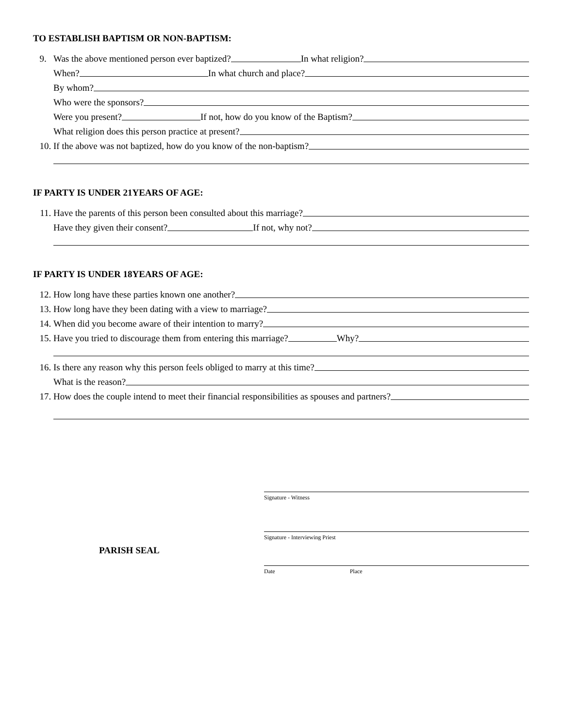TO ESTABLISH BAPTISM OR NON-BAPTISM:
9.
Was the above mentioned person ever baptized? In what religion?
When? In what church and place?
By whom?
Who were the sponsors?
Were you present? If not, how do you know of the Baptism?
What religion does this person practice at present?
10.
If the above was not baptized, how do you know of the non-baptism?
IF PARTY IS UNDER 21YEARS OF AGE:
11.
Have the parents of this person been consulted about this marriage?
Have they given their consent? If not, why not?
IF PARTY IS UNDER 18YEARS OF AGE:
12.
How long have these parties known one another?
13.
How long have they been dating with a view to marriage?
14.
When did you become aware of their intention to marry?
15.
Have you tried to discourage them from entering this marriage? Why?
16.
Is there any reason why this person feels obliged to marry at this time?
What is the reason?
17.
How does the couple intend to meet their financial responsibilities as spouses and partners?
Signature - Witness
Signature - Interviewing Priest
PARISH SEAL
Date Place